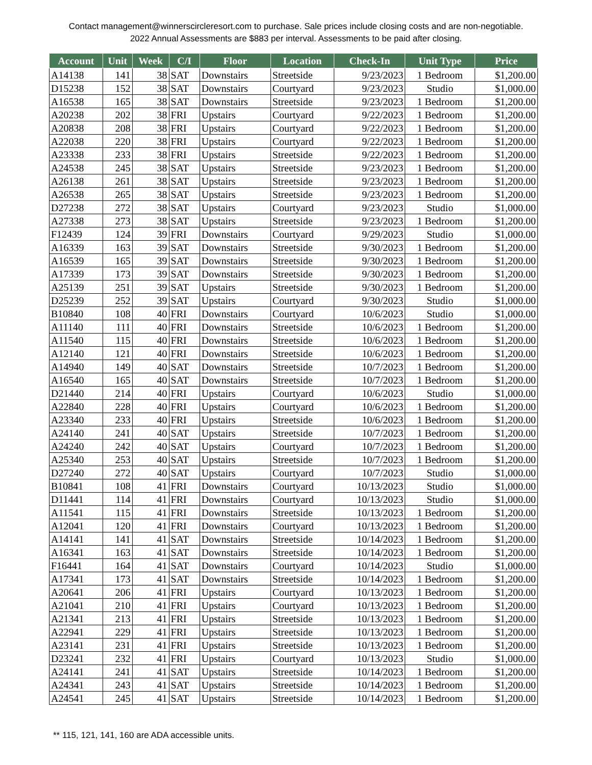Contact management@winnerscircleresort.com to purchase. Sale prices include closing costs and are non-negotiable. 2022 Annual Assessments are $883 per interval. Assessments to be paid after closing.
| Account | Unit | Week | C/I | Floor | Location | Check-In | Unit Type | Price |
| --- | --- | --- | --- | --- | --- | --- | --- | --- |
| A14138 | 141 | 38 | SAT | Downstairs | Streetside | 9/23/2023 | 1 Bedroom | $1,200.00 |
| D15238 | 152 | 38 | SAT | Downstairs | Courtyard | 9/23/2023 | Studio | $1,000.00 |
| A16538 | 165 | 38 | SAT | Downstairs | Streetside | 9/23/2023 | 1 Bedroom | $1,200.00 |
| A20238 | 202 | 38 | FRI | Upstairs | Courtyard | 9/22/2023 | 1 Bedroom | $1,200.00 |
| A20838 | 208 | 38 | FRI | Upstairs | Courtyard | 9/22/2023 | 1 Bedroom | $1,200.00 |
| A22038 | 220 | 38 | FRI | Upstairs | Courtyard | 9/22/2023 | 1 Bedroom | $1,200.00 |
| A23338 | 233 | 38 | FRI | Upstairs | Streetside | 9/22/2023 | 1 Bedroom | $1,200.00 |
| A24538 | 245 | 38 | SAT | Upstairs | Streetside | 9/23/2023 | 1 Bedroom | $1,200.00 |
| A26138 | 261 | 38 | SAT | Upstairs | Streetside | 9/23/2023 | 1 Bedroom | $1,200.00 |
| A26538 | 265 | 38 | SAT | Upstairs | Streetside | 9/23/2023 | 1 Bedroom | $1,200.00 |
| D27238 | 272 | 38 | SAT | Upstairs | Courtyard | 9/23/2023 | Studio | $1,000.00 |
| A27338 | 273 | 38 | SAT | Upstairs | Streetside | 9/23/2023 | 1 Bedroom | $1,200.00 |
| F12439 | 124 | 39 | FRI | Downstairs | Courtyard | 9/29/2023 | Studio | $1,000.00 |
| A16339 | 163 | 39 | SAT | Downstairs | Streetside | 9/30/2023 | 1 Bedroom | $1,200.00 |
| A16539 | 165 | 39 | SAT | Downstairs | Streetside | 9/30/2023 | 1 Bedroom | $1,200.00 |
| A17339 | 173 | 39 | SAT | Downstairs | Streetside | 9/30/2023 | 1 Bedroom | $1,200.00 |
| A25139 | 251 | 39 | SAT | Upstairs | Streetside | 9/30/2023 | 1 Bedroom | $1,200.00 |
| D25239 | 252 | 39 | SAT | Upstairs | Courtyard | 9/30/2023 | Studio | $1,000.00 |
| B10840 | 108 | 40 | FRI | Downstairs | Courtyard | 10/6/2023 | Studio | $1,000.00 |
| A11140 | 111 | 40 | FRI | Downstairs | Streetside | 10/6/2023 | 1 Bedroom | $1,200.00 |
| A11540 | 115 | 40 | FRI | Downstairs | Streetside | 10/6/2023 | 1 Bedroom | $1,200.00 |
| A12140 | 121 | 40 | FRI | Downstairs | Streetside | 10/6/2023 | 1 Bedroom | $1,200.00 |
| A14940 | 149 | 40 | SAT | Downstairs | Streetside | 10/7/2023 | 1 Bedroom | $1,200.00 |
| A16540 | 165 | 40 | SAT | Downstairs | Streetside | 10/7/2023 | 1 Bedroom | $1,200.00 |
| D21440 | 214 | 40 | FRI | Upstairs | Courtyard | 10/6/2023 | Studio | $1,000.00 |
| A22840 | 228 | 40 | FRI | Upstairs | Courtyard | 10/6/2023 | 1 Bedroom | $1,200.00 |
| A23340 | 233 | 40 | FRI | Upstairs | Streetside | 10/6/2023 | 1 Bedroom | $1,200.00 |
| A24140 | 241 | 40 | SAT | Upstairs | Streetside | 10/7/2023 | 1 Bedroom | $1,200.00 |
| A24240 | 242 | 40 | SAT | Upstairs | Courtyard | 10/7/2023 | 1 Bedroom | $1,200.00 |
| A25340 | 253 | 40 | SAT | Upstairs | Streetside | 10/7/2023 | 1 Bedroom | $1,200.00 |
| D27240 | 272 | 40 | SAT | Upstairs | Courtyard | 10/7/2023 | Studio | $1,000.00 |
| B10841 | 108 | 41 | FRI | Downstairs | Courtyard | 10/13/2023 | Studio | $1,000.00 |
| D11441 | 114 | 41 | FRI | Downstairs | Courtyard | 10/13/2023 | Studio | $1,000.00 |
| A11541 | 115 | 41 | FRI | Downstairs | Streetside | 10/13/2023 | 1 Bedroom | $1,200.00 |
| A12041 | 120 | 41 | FRI | Downstairs | Courtyard | 10/13/2023 | 1 Bedroom | $1,200.00 |
| A14141 | 141 | 41 | SAT | Downstairs | Streetside | 10/14/2023 | 1 Bedroom | $1,200.00 |
| A16341 | 163 | 41 | SAT | Downstairs | Streetside | 10/14/2023 | 1 Bedroom | $1,200.00 |
| F16441 | 164 | 41 | SAT | Downstairs | Courtyard | 10/14/2023 | Studio | $1,000.00 |
| A17341 | 173 | 41 | SAT | Downstairs | Streetside | 10/14/2023 | 1 Bedroom | $1,200.00 |
| A20641 | 206 | 41 | FRI | Upstairs | Courtyard | 10/13/2023 | 1 Bedroom | $1,200.00 |
| A21041 | 210 | 41 | FRI | Upstairs | Courtyard | 10/13/2023 | 1 Bedroom | $1,200.00 |
| A21341 | 213 | 41 | FRI | Upstairs | Streetside | 10/13/2023 | 1 Bedroom | $1,200.00 |
| A22941 | 229 | 41 | FRI | Upstairs | Streetside | 10/13/2023 | 1 Bedroom | $1,200.00 |
| A23141 | 231 | 41 | FRI | Upstairs | Streetside | 10/13/2023 | 1 Bedroom | $1,200.00 |
| D23241 | 232 | 41 | FRI | Upstairs | Courtyard | 10/13/2023 | Studio | $1,000.00 |
| A24141 | 241 | 41 | SAT | Upstairs | Streetside | 10/14/2023 | 1 Bedroom | $1,200.00 |
| A24341 | 243 | 41 | SAT | Upstairs | Streetside | 10/14/2023 | 1 Bedroom | $1,200.00 |
| A24541 | 245 | 41 | SAT | Upstairs | Streetside | 10/14/2023 | 1 Bedroom | $1,200.00 |
** 115, 121, 141, 160 are ADA accessible units.